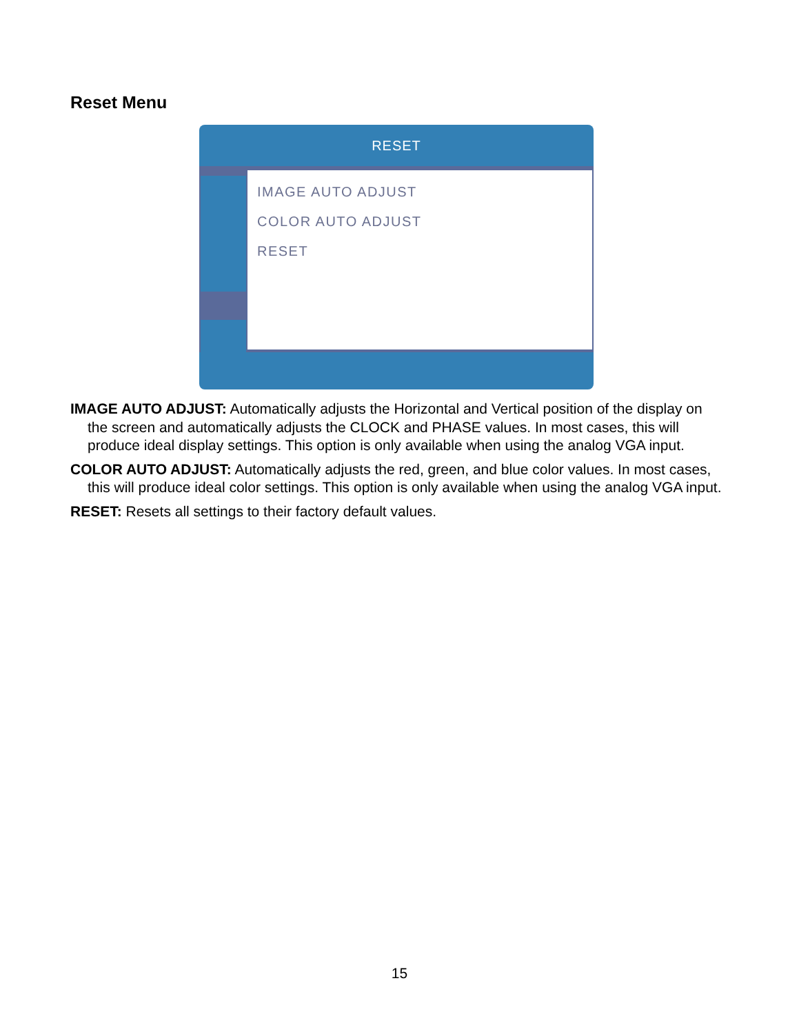Reset Menu
RESET
IMAGE AUTO ADJUST
COLOR AUTO ADJUST
RESET
IMAGE AUTO ADJUST: Automatically adjusts the Horizontal and Vertical position of the display on the screen and automatically adjusts the CLOCK and PHASE values. In most cases, this will produce ideal display settings. This option is only available when using the analog VGA input.
COLOR AUTO ADJUST: Automatically adjusts the red, green, and blue color values. In most cases, this will produce ideal color settings. This option is only available when using the analog VGA input.
RESET: Resets all settings to their factory default values.
15